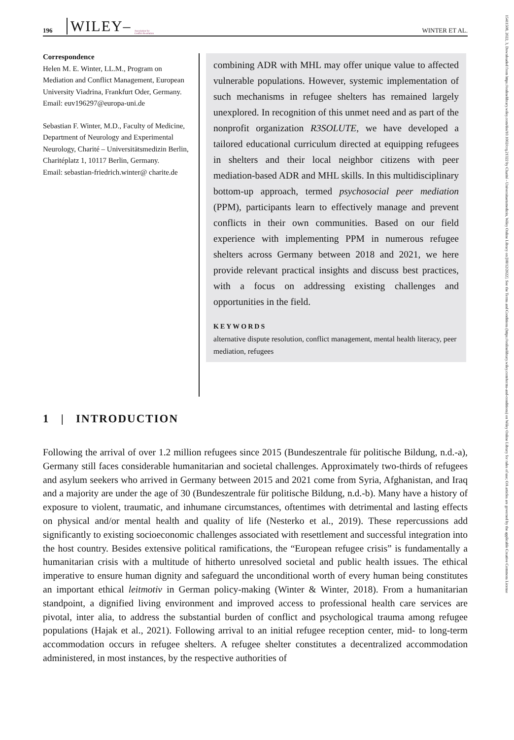196 WILEY– Association for
Conflict Resolution WINTER ET AL.
Correspondence
Helen M. E. Winter, LL.M., Program on Mediation and Conflict Management, European University Viadrina, Frankfurt Oder, Germany.
Email: euv196297@europa-uni.de
Sebastian F. Winter, M.D., Faculty of Medicine, Department of Neurology and Experimental Neurology, Charité – Universitätsmedizin Berlin, Charitéplatz 1, 10117 Berlin, Germany.
Email: sebastian-friedrich.winter@ charite.de
combining ADR with MHL may offer unique value to affected vulnerable populations. However, systemic implementation of such mechanisms in refugee shelters has remained largely unexplored. In recognition of this unmet need and as part of the nonprofit organization R3SOLUTE, we have developed a tailored educational curriculum directed at equipping refugees in shelters and their local neighbor citizens with peer mediation-based ADR and MHL skills. In this multidisciplinary bottom-up approach, termed psychosocial peer mediation (PPM), participants learn to effectively manage and prevent conflicts in their own communities. Based on our field experience with implementing PPM in numerous refugee shelters across Germany between 2018 and 2021, we here provide relevant practical insights and discuss best practices, with a focus on addressing existing challenges and opportunities in the field.
KEYWORDS
alternative dispute resolution, conflict management, mental health literacy, peer mediation, refugees
1 | INTRODUCTION
Following the arrival of over 1.2 million refugees since 2015 (Bundeszentrale für politische Bildung, n.d.-a), Germany still faces considerable humanitarian and societal challenges. Approximately two-thirds of refugees and asylum seekers who arrived in Germany between 2015 and 2021 come from Syria, Afghanistan, and Iraq and a majority are under the age of 30 (Bundeszentrale für politische Bildung, n.d.-b). Many have a history of exposure to violent, traumatic, and inhumane circumstances, oftentimes with detrimental and lasting effects on physical and/or mental health and quality of life (Nesterko et al., 2019). These repercussions add significantly to existing socioeconomic challenges associated with resettlement and successful integration into the host country. Besides extensive political ramifications, the “European refugee crisis” is fundamentally a humanitarian crisis with a multitude of hitherto unresolved societal and public health issues. The ethical imperative to ensure human dignity and safeguard the unconditional worth of every human being constitutes an important ethical leitmotiv in German policy-making (Winter & Winter, 2018). From a humanitarian standpoint, a dignified living environment and improved access to professional health care services are pivotal, inter alia, to address the substantial burden of conflict and psychological trauma among refugee populations (Hajak et al., 2021). Following arrival to an initial refugee reception center, mid- to long-term accommodation occurs in refugee shelters. A refugee shelter constitutes a decentralized accommodation administered, in most instances, by the respective authorities of
15411508, 2022, 3, Downloaded from https://onlinelibrary.wiley.com/doi/10.1002/crq.21322 by Charité - Universitaetsmedizin, Wiley Online Library on [08/12/2022]. See the Terms and Conditions (https://onlinelibrary.wiley.com/terms-and-conditions) on Wiley Online Library for rules of use; OA articles are governed by the applicable Creative Commons License